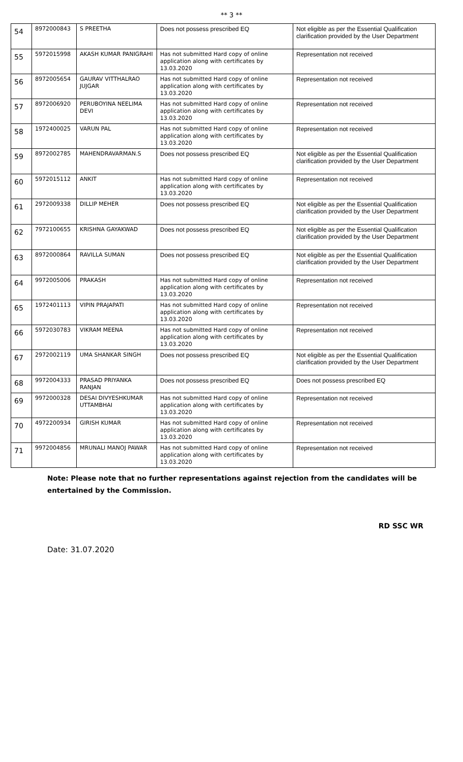** 3 **
| 54 | 8972000843 | S PREETHA | Does not possess prescribed EQ | Not eligible as per the Essential Qualification clarification provided by the User Department |
| 55 | 5972015998 | AKASH KUMAR PANIGRAHI | Has not submitted Hard copy of online application along with certificates by 13.03.2020 | Representation not received |
| 56 | 8972005654 | GAURAV VITTHALRAO JUJGAR | Has not submitted Hard copy of online application along with certificates by 13.03.2020 | Representation not received |
| 57 | 8972006920 | PERUBOYINA NEELIMA DEVI | Has not submitted Hard copy of online application along with certificates by 13.03.2020 | Representation not received |
| 58 | 1972400025 | VARUN PAL | Has not submitted Hard copy of online application along with certificates by 13.03.2020 | Representation not received |
| 59 | 8972002785 | MAHENDRAVARMAN.S | Does not possess prescribed EQ | Not eligible as per the Essential Qualification clarification provided by the User Department |
| 60 | 5972015112 | ANKIT | Has not submitted Hard copy of online application along with certificates by 13.03.2020 | Representation not received |
| 61 | 2972009338 | DILLIP MEHER | Does not possess prescribed EQ | Not eligible as per the Essential Qualification clarification provided by the User Department |
| 62 | 7972100655 | KRISHNA GAYAKWAD | Does not possess prescribed EQ | Not eligible as per the Essential Qualification clarification provided by the User Department |
| 63 | 8972000864 | RAVILLA SUMAN | Does not possess prescribed EQ | Not eligible as per the Essential Qualification clarification provided by the User Department |
| 64 | 9972005006 | PRAKASH | Has not submitted Hard copy of online application along with certificates by 13.03.2020 | Representation not received |
| 65 | 1972401113 | VIPIN PRAJAPATI | Has not submitted Hard copy of online application along with certificates by 13.03.2020 | Representation not received |
| 66 | 5972030783 | VIKRAM MEENA | Has not submitted Hard copy of online application along with certificates by 13.03.2020 | Representation not received |
| 67 | 2972002119 | UMA SHANKAR SINGH | Does not possess prescribed EQ | Not eligible as per the Essential Qualification clarification provided by the User Department |
| 68 | 9972004333 | PRASAD PRIYANKA RANJAN | Does not possess prescribed EQ | Does not possess prescribed EQ |
| 69 | 9972000328 | DESAI DIVYESHKUMAR UTTAMBHAI | Has not submitted Hard copy of online application along with certificates by 13.03.2020 | Representation not received |
| 70 | 4972200934 | GIRISH KUMAR | Has not submitted Hard copy of online application along with certificates by 13.03.2020 | Representation not received |
| 71 | 9972004856 | MRUNALI MANOJ PAWAR | Has not submitted Hard copy of online application along with certificates by 13.03.2020 | Representation not received |
Note: Please note that no further representations against rejection from the candidates will be entertained by the Commission.
RD SSC WR
Date: 31.07.2020